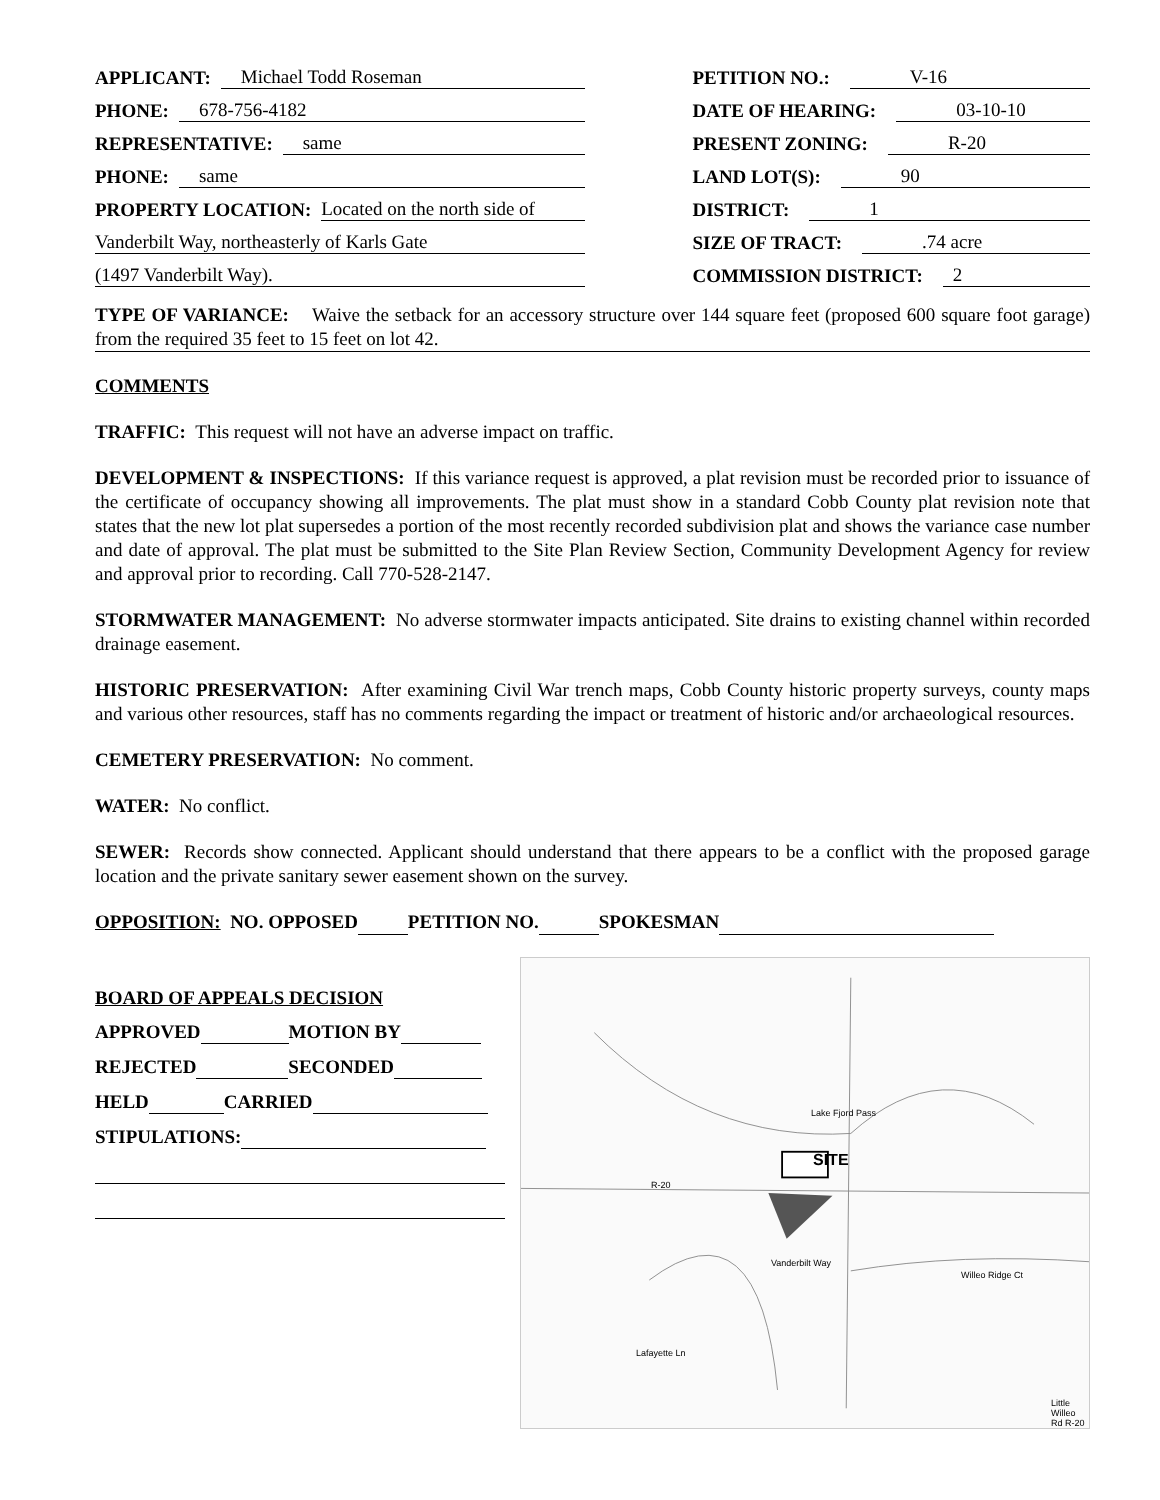| APPLICANT: Michael Todd Roseman | PETITION NO.: V-16 |
| PHONE: 678-756-4182 | DATE OF HEARING: 03-10-10 |
| REPRESENTATIVE: same | PRESENT ZONING: R-20 |
| PHONE: same | LAND LOT(S): 90 |
| PROPERTY LOCATION: Located on the north side of | DISTRICT: 1 |
| Vanderbilt Way, northeasterly of Karls Gate | SIZE OF TRACT: .74 acre |
| (1497 Vanderbilt Way). | COMMISSION DISTRICT: 2 |
TYPE OF VARIANCE: Waive the setback for an accessory structure over 144 square feet (proposed 600 square foot garage) from the required 35 feet to 15 feet on lot 42.
COMMENTS
TRAFFIC: This request will not have an adverse impact on traffic.
DEVELOPMENT & INSPECTIONS: If this variance request is approved, a plat revision must be recorded prior to issuance of the certificate of occupancy showing all improvements. The plat must show in a standard Cobb County plat revision note that states that the new lot plat supersedes a portion of the most recently recorded subdivision plat and shows the variance case number and date of approval. The plat must be submitted to the Site Plan Review Section, Community Development Agency for review and approval prior to recording. Call 770-528-2147.
STORMWATER MANAGEMENT: No adverse stormwater impacts anticipated. Site drains to existing channel within recorded drainage easement.
HISTORIC PRESERVATION: After examining Civil War trench maps, Cobb County historic property surveys, county maps and various other resources, staff has no comments regarding the impact or treatment of historic and/or archaeological resources.
CEMETERY PRESERVATION: No comment.
WATER: No conflict.
SEWER: Records show connected. Applicant should understand that there appears to be a conflict with the proposed garage location and the private sanitary sewer easement shown on the survey.
OPPOSITION: NO. OPPOSED PETITION NO. SPOKESMAN
BOARD OF APPEALS DECISION
APPROVED MOTION BY
REJECTED SECONDED
HELD CARRIED
STIPULATIONS:
SITE
Lake Fjord Pass
R-20
Vanderbilt Way
Willeo Ridge Ct
Lafayette Ln
Little Willeo Rd R-20